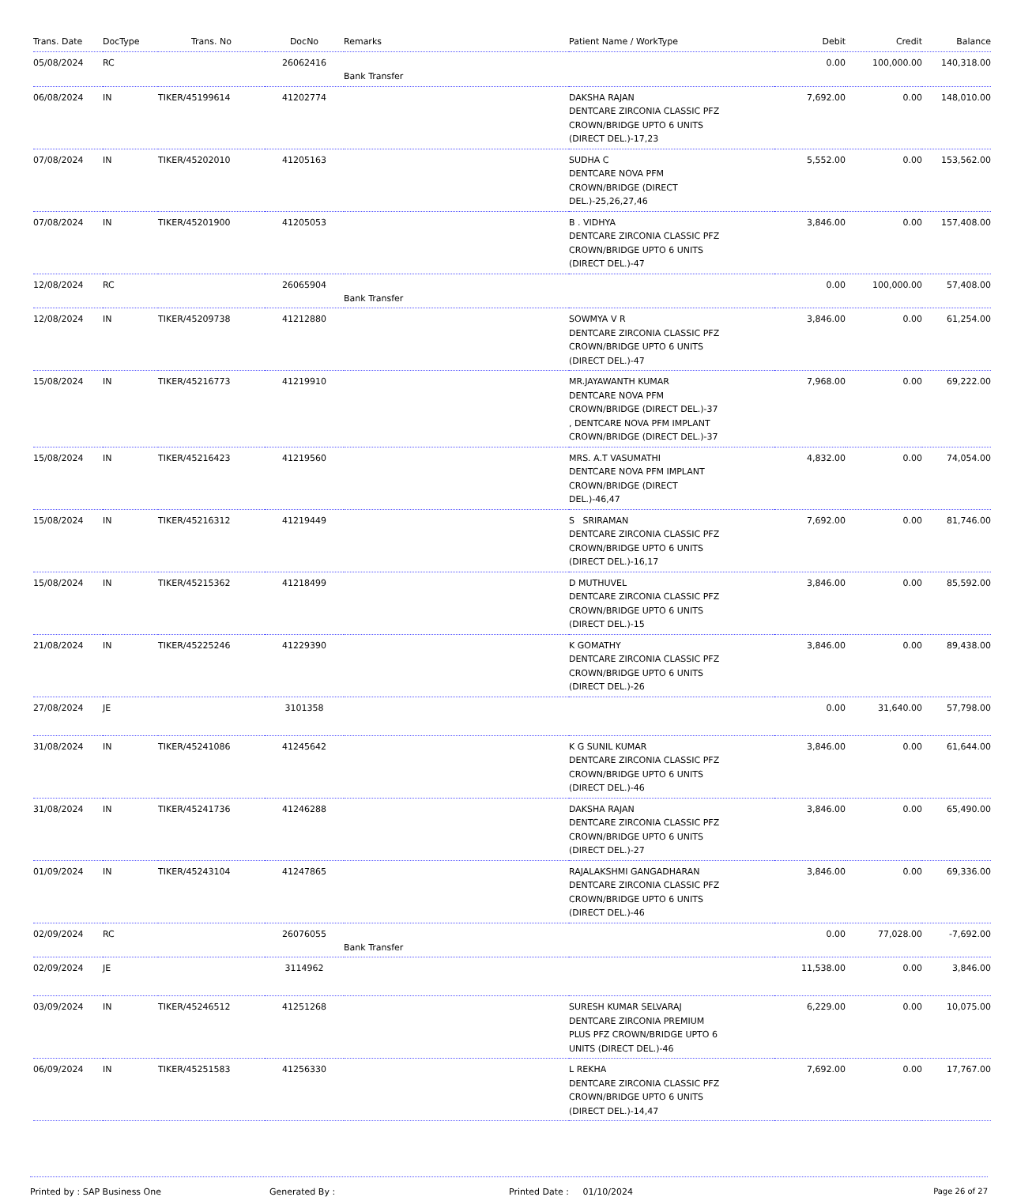| Trans. Date | DocType | Trans. No | DocNo | Remarks | Patient Name / WorkType | Debit | Credit | Balance |
| --- | --- | --- | --- | --- | --- | --- | --- | --- |
| 05/08/2024 | RC | | 26062416 | Bank Transfer | | 0.00 | 100,000.00 | 140,318.00 |
| 06/08/2024 | IN | TIKER/45199614 | 41202774 | | DAKSHA RAJAN DENTCARE ZIRCONIA CLASSIC PFZ CROWN/BRIDGE UPTO 6 UNITS (DIRECT DEL.)-17,23 | 7,692.00 | 0.00 | 148,010.00 |
| 07/08/2024 | IN | TIKER/45202010 | 41205163 | | SUDHA C DENTCARE NOVA PFM CROWN/BRIDGE (DIRECT DEL.)-25,26,27,46 | 5,552.00 | 0.00 | 153,562.00 |
| 07/08/2024 | IN | TIKER/45201900 | 41205053 | | B . VIDHYA DENTCARE ZIRCONIA CLASSIC PFZ CROWN/BRIDGE UPTO 6 UNITS (DIRECT DEL.)-47 | 3,846.00 | 0.00 | 157,408.00 |
| 12/08/2024 | RC | | 26065904 | Bank Transfer | | 0.00 | 100,000.00 | 57,408.00 |
| 12/08/2024 | IN | TIKER/45209738 | 41212880 | | SOWMYA V R DENTCARE ZIRCONIA CLASSIC PFZ CROWN/BRIDGE UPTO 6 UNITS (DIRECT DEL.)-47 | 3,846.00 | 0.00 | 61,254.00 |
| 15/08/2024 | IN | TIKER/45216773 | 41219910 | | MR.JAYAWANTH KUMAR DENTCARE NOVA PFM CROWN/BRIDGE (DIRECT DEL.)-37 , DENTCARE NOVA PFM IMPLANT CROWN/BRIDGE (DIRECT DEL.)-37 | 7,968.00 | 0.00 | 69,222.00 |
| 15/08/2024 | IN | TIKER/45216423 | 41219560 | | MRS. A.T VASUMATHI DENTCARE NOVA PFM IMPLANT CROWN/BRIDGE (DIRECT DEL.)-46,47 | 4,832.00 | 0.00 | 74,054.00 |
| 15/08/2024 | IN | TIKER/45216312 | 41219449 | | S SRIRAMAN DENTCARE ZIRCONIA CLASSIC PFZ CROWN/BRIDGE UPTO 6 UNITS (DIRECT DEL.)-16,17 | 7,692.00 | 0.00 | 81,746.00 |
| 15/08/2024 | IN | TIKER/45215362 | 41218499 | | D MUTHUVEL DENTCARE ZIRCONIA CLASSIC PFZ CROWN/BRIDGE UPTO 6 UNITS (DIRECT DEL.)-15 | 3,846.00 | 0.00 | 85,592.00 |
| 21/08/2024 | IN | TIKER/45225246 | 41229390 | | K GOMATHY DENTCARE ZIRCONIA CLASSIC PFZ CROWN/BRIDGE UPTO 6 UNITS (DIRECT DEL.)-26 | 3,846.00 | 0.00 | 89,438.00 |
| 27/08/2024 | JE | | 3101358 | | | 0.00 | 31,640.00 | 57,798.00 |
| 31/08/2024 | IN | TIKER/45241086 | 41245642 | | K G SUNIL KUMAR DENTCARE ZIRCONIA CLASSIC PFZ CROWN/BRIDGE UPTO 6 UNITS (DIRECT DEL.)-46 | 3,846.00 | 0.00 | 61,644.00 |
| 31/08/2024 | IN | TIKER/45241736 | 41246288 | | DAKSHA RAJAN DENTCARE ZIRCONIA CLASSIC PFZ CROWN/BRIDGE UPTO 6 UNITS (DIRECT DEL.)-27 | 3,846.00 | 0.00 | 65,490.00 |
| 01/09/2024 | IN | TIKER/45243104 | 41247865 | | RAJALAKSHMI GANGADHARAN DENTCARE ZIRCONIA CLASSIC PFZ CROWN/BRIDGE UPTO 6 UNITS (DIRECT DEL.)-46 | 3,846.00 | 0.00 | 69,336.00 |
| 02/09/2024 | RC | | 26076055 | Bank Transfer | | 0.00 | 77,028.00 | -7,692.00 |
| 02/09/2024 | JE | | 3114962 | | | 11,538.00 | 0.00 | 3,846.00 |
| 03/09/2024 | IN | TIKER/45246512 | 41251268 | | SURESH KUMAR SELVARAJ DENTCARE ZIRCONIA PREMIUM PLUS PFZ CROWN/BRIDGE UPTO 6 UNITS (DIRECT DEL.)-46 | 6,229.00 | 0.00 | 10,075.00 |
| 06/09/2024 | IN | TIKER/45251583 | 41256330 | | L REKHA DENTCARE ZIRCONIA CLASSIC PFZ CROWN/BRIDGE UPTO 6 UNITS (DIRECT DEL.)-14,47 | 7,692.00 | 0.00 | 17,767.00 |
Printed by : SAP Business One Generated By : Printed Date : 01/10/2024 Page 26 of 27